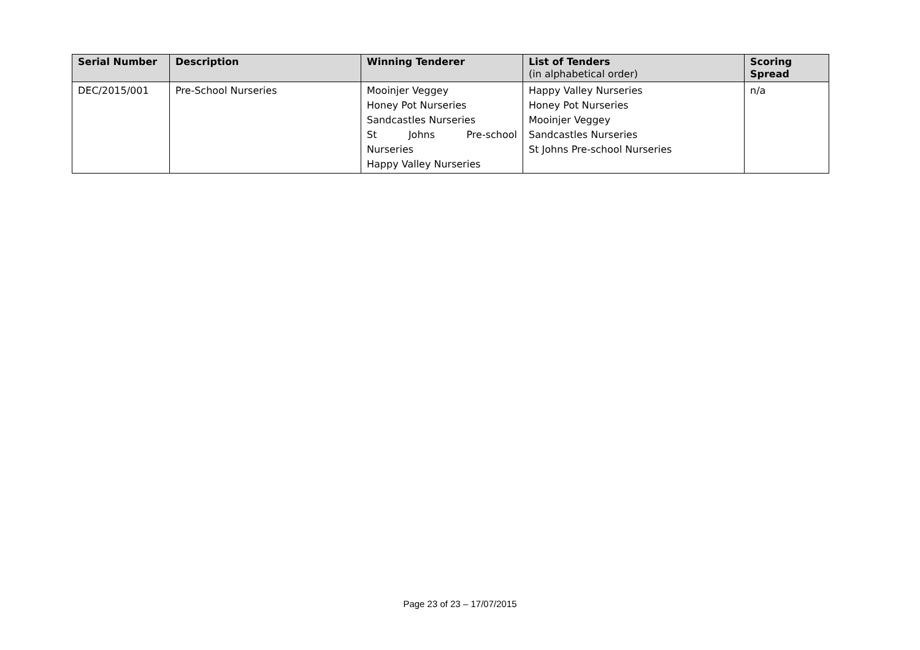| Serial Number | Description | Winning Tenderer | List of Tenders (in alphabetical order) | Scoring Spread |
| --- | --- | --- | --- | --- |
| DEC/2015/001 | Pre-School Nurseries | Mooinjer Veggey Honey Pot Nurseries Sandcastles Nurseries St Johns Pre-school Nurseries Happy Valley Nurseries | Happy Valley Nurseries Honey Pot Nurseries Mooinjer Veggey Sandcastles Nurseries St Johns Pre-school Nurseries | n/a |
Page 23 of 23 – 17/07/2015